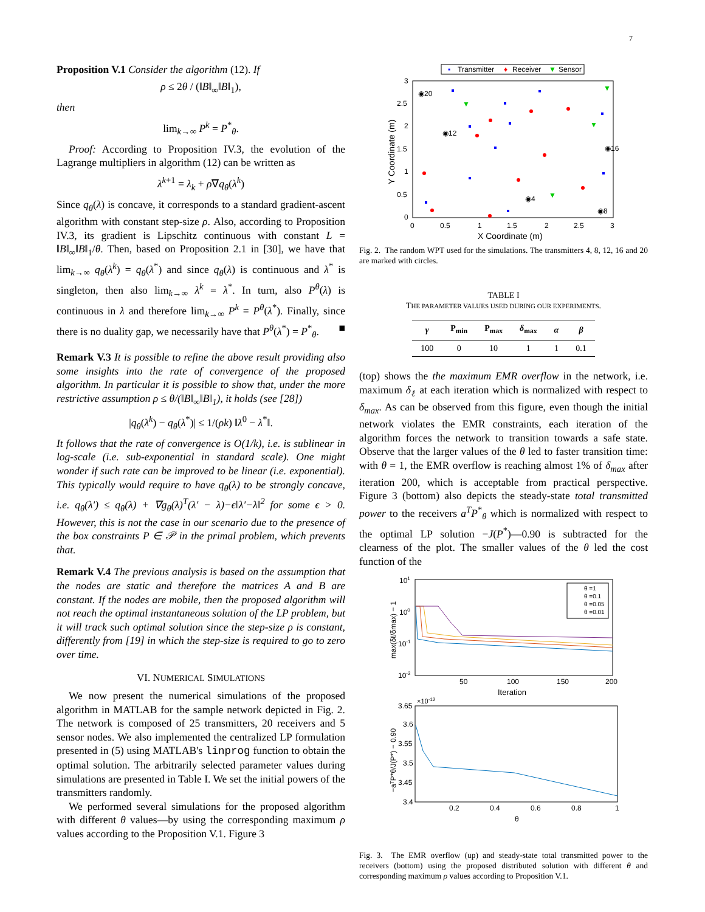7
Proposition V.1 Consider the algorithm (12). If
ρ ≤ 2θ / (‖B‖<sub>∞</sub>‖B‖<sub>1</sub>),
then
lim<sub>k→∞</sub> P<sup>k</sup> = P<sup>*</sup><sub>θ</sub>.
Proof: According to Proposition IV.3, the evolution of the Lagrange multipliers in algorithm (12) can be written as
λ<sup>k+1</sup> = λ<sub>k</sub> + ρ∇q<sub>θ</sub>(λ<sup>k</sup>)
Since q<sub>θ</sub>(λ) is concave, it corresponds to a standard gradient-ascent algorithm with constant step-size ρ. Also, according to Proposition IV.3, its gradient is Lipschitz continuous with constant L = ‖B‖<sub>∞</sub>‖B‖<sub>1</sub>/θ. Then, based on Proposition 2.1 in [30], we have that lim<sub>k→∞</sub> q<sub>θ</sub>(λ<sup>k</sup>) = q<sub>θ</sub>(λ<sup>*</sup>) and since q<sub>θ</sub>(λ) is continuous and λ<sup>*</sup> is singleton, then also lim<sub>k→∞</sub> λ<sup>k</sup> = λ<sup>*</sup>. In turn, also P<sup>θ</sup>(λ) is continuous in λ and therefore lim<sub>k→∞</sub> P<sup>k</sup> = P<sup>θ</sup>(λ<sup>*</sup>). Finally, since there is no duality gap, we necessarily have that P<sup>θ</sup>(λ<sup>*</sup>) = P<sup>*</sup><sub>θ</sub>. ■
Remark V.3 It is possible to refine the above result providing also some insights into the rate of convergence of the proposed algorithm. In particular it is possible to show that, under the more restrictive assumption ρ ≤ θ/(‖B‖<sub>∞</sub>‖B‖<sub>1</sub>), it holds (see [28])
|q<sub>θ</sub>(λ<sup>k</sup>) − q<sub>θ</sub>(λ<sup>*</sup>)| ≤ 1/(ρk) ‖λ<sup>0</sup> − λ<sup>*</sup>‖.
It follows that the rate of convergence is O(1/k), i.e. is sublinear in log-scale (i.e. sub-exponential in standard scale). One might wonder if such rate can be improved to be linear (i.e. exponential). This typically would require to have q<sub>θ</sub>(λ) to be strongly concave, i.e. q<sub>θ</sub>(λ′) ≤ q<sub>θ</sub>(λ) + ∇g<sub>θ</sub>(λ)<sup>T</sup>(λ′ − λ)−ϵ‖λ′−λ‖<sup>2</sup> for some ϵ > 0. However, this is not the case in our scenario due to the presence of the box constraints P ∈ 𝒫 in the primal problem, which prevents that.
Remark V.4 The previous analysis is based on the assumption that the nodes are static and therefore the matrices A and B are constant. If the nodes are mobile, then the proposed algorithm will not reach the optimal instantaneous solution of the LP problem, but it will track such optimal solution since the step-size ρ is constant, differently from [19] in which the step-size is required to go to zero over time.
VI. NUMERICAL SIMULATIONS
We now present the numerical simulations of the proposed algorithm in MATLAB for the sample network depicted in Fig. 2. The network is composed of 25 transmitters, 20 receivers and 5 sensor nodes. We also implemented the centralized LP formulation presented in (5) using MATLAB's linprog function to obtain the optimal solution. The arbitrarily selected parameter values during simulations are presented in Table I. We set the initial powers of the transmitters randomly.
We performed several simulations for the proposed algorithm with different θ values—by using the corresponding maximum ρ values according to the Proposition V.1. Figure 3
▪
Transmitter
♦
Receiver
▼
Sensor
3
2.5
2
1.5
1
0.5
0
0
0.5
1
1.5
2
2.5
3
X Coordinate (m)
Y Coordinate (m)
◉20
◉12
◉16
◉4
◉8
▼
▼
▼
▼
Fig. 2. The random WPT used for the simulations. The transmitters 4, 8, 12, 16 and 20 are marked with circles.
TABLE I
THE PARAMETER VALUES USED DURING OUR EXPERIMENTS.
| γ | P<sub>min</sub> | P<sub>max</sub> | δ<sub>max</sub> | α | β |
| --- | --- | --- | --- | --- | --- |
| 100 | 0 | 10 | 1 | 1 | 0.1 |
(top) shows the the maximum EMR overflow in the network, i.e. maximum δ<sub>ℓ</sub> at each iteration which is normalized with respect to δ<sub>max</sub>. As can be observed from this figure, even though the initial network violates the EMR constraints, each iteration of the algorithm forces the network to transition towards a safe state. Observe that the larger values of the θ led to faster transition time: with θ = 1, the EMR overflow is reaching almost 1% of δ<sub>max</sub> after iteration 200, which is acceptable from practical perspective. Figure 3 (bottom) also depicts the steady-state total transmitted power to the receivers a<sup>T</sup>P<sup>*</sup><sub>θ</sub> which is normalized with respect to the optimal LP solution −J(P<sup>*</sup>)—0.90 is subtracted for the clearness of the plot. The smaller values of the θ led the cost function of the
101
100
10-1
10-2
50
100
150
200
Iteration
max(δℓ/δmax) − 1
θ =1
θ =0.1
θ =0.05
θ =0.01
×10-12
3.65
3.6
3.55
3.5
3.45
3.4
0.2
0.4
0.6
0.8
1
θ
−aᵀP*θ/J(P*) − 0.90
Fig. 3. The EMR overflow (up) and steady-state total transmitted power to the receivers (bottom) using the proposed distributed solution with different θ and corresponding maximum ρ values according to Proposition V.1.